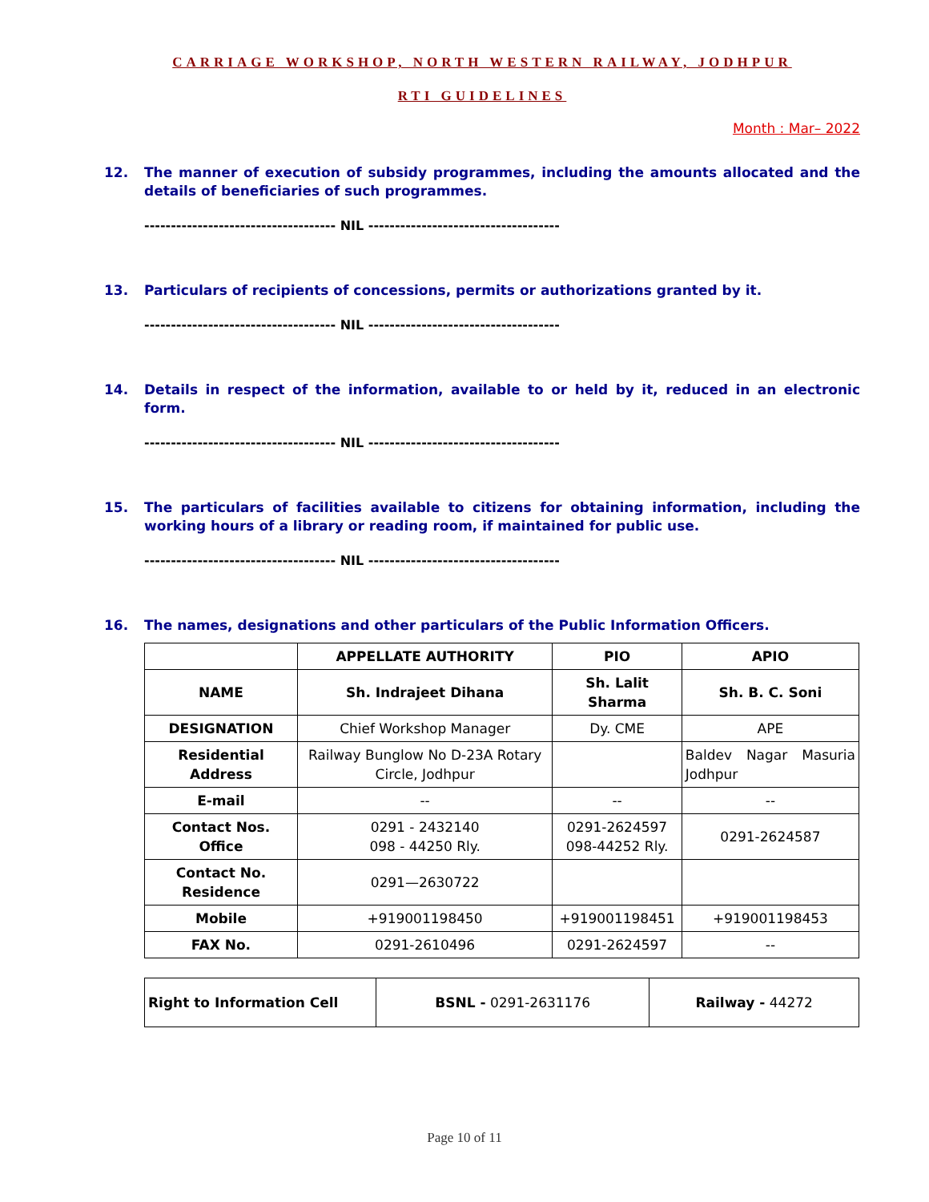CARRIAGE WORKSHOP, NORTH WESTERN RAILWAY, JODHPUR
RTI GUIDELINES
Month : Mar– 2022
12. The manner of execution of subsidy programmes, including the amounts allocated and the details of beneficiaries of such programmes.
------------------------------------ NIL ------------------------------------
13. Particulars of recipients of concessions, permits or authorizations granted by it.
------------------------------------ NIL ------------------------------------
14. Details in respect of the information, available to or held by it, reduced in an electronic form.
------------------------------------ NIL ------------------------------------
15. The particulars of facilities available to citizens for obtaining information, including the working hours of a library or reading room, if maintained for public use.
------------------------------------ NIL ------------------------------------
16. The names, designations and other particulars of the Public Information Officers.
| | APPELLATE AUTHORITY | PIO | APIO |
| --- | --- | --- | --- |
| NAME | Sh. Indrajeet Dihana | Sh. Lalit Sharma | Sh. B. C. Soni |
| DESIGNATION | Chief Workshop Manager | Dy. CME | APE |
| Residential Address | Railway Bunglow No D-23A Rotary Circle, Jodhpur | | Baldev Nagar Masuria Jodhpur |
| E-mail | -- | -- | -- |
| Contact Nos. Office | 0291 - 2432140 098 - 44250 Rly. | 0291-2624597 098-44252 Rly. | 0291-2624587 |
| Contact No. Residence | 0291—2630722 | | |
| Mobile | +919001198450 | +919001198451 | +919001198453 |
| FAX No. | 0291-2610496 | 0291-2624597 | -- |
| Right to Information Cell | BSNL - 0291-2631176 | Railway - 44272 |
Page 10 of 11